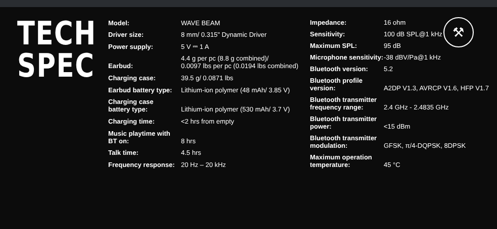TECH
SPEC
| Model: | WAVE BEAM |
| Driver size: | 8 mm/ 0.315" Dynamic Driver |
| Power supply: | 5 V ⎓ 1 A |
| Earbud: | 4.4 g per pc (8.8 g combined)/ 0.0097 lbs per pc (0.0194 lbs combined) |
| Charging case: | 39.5 g/ 0.0871 lbs |
| Earbud battery type: | Lithium-ion polymer (48 mAh/ 3.85 V) |
| Charging case battery type: | Lithium-ion polymer (530 mAh/ 3.7 V) |
| Charging time: | <2 hrs from empty |
| Music playtime with BT on: | 8 hrs |
| Talk time: | 4.5 hrs |
| Frequency response: | 20 Hz – 20 kHz |
| Impedance: | 16 ohm |
| Sensitivity: | 100 dB SPL@1 kHz |
| Maximum SPL: | 95 dB |
| Microphone sensitivity: | -38 dBV/Pa@1 kHz |
| Bluetooth version: | 5.2 |
| Bluetooth profile version: | A2DP V1.3, AVRCP V1.6, HFP V1.7 |
| Bluetooth transmitter frequency range: | 2.4 GHz - 2.4835 GHz |
| Bluetooth transmitter power: | <15 dBm |
| Bluetooth transmitter modulation: | GFSK, π/4-DQPSK, 8DPSK |
| Maximum operation temperature: | 45 °C |
⚒